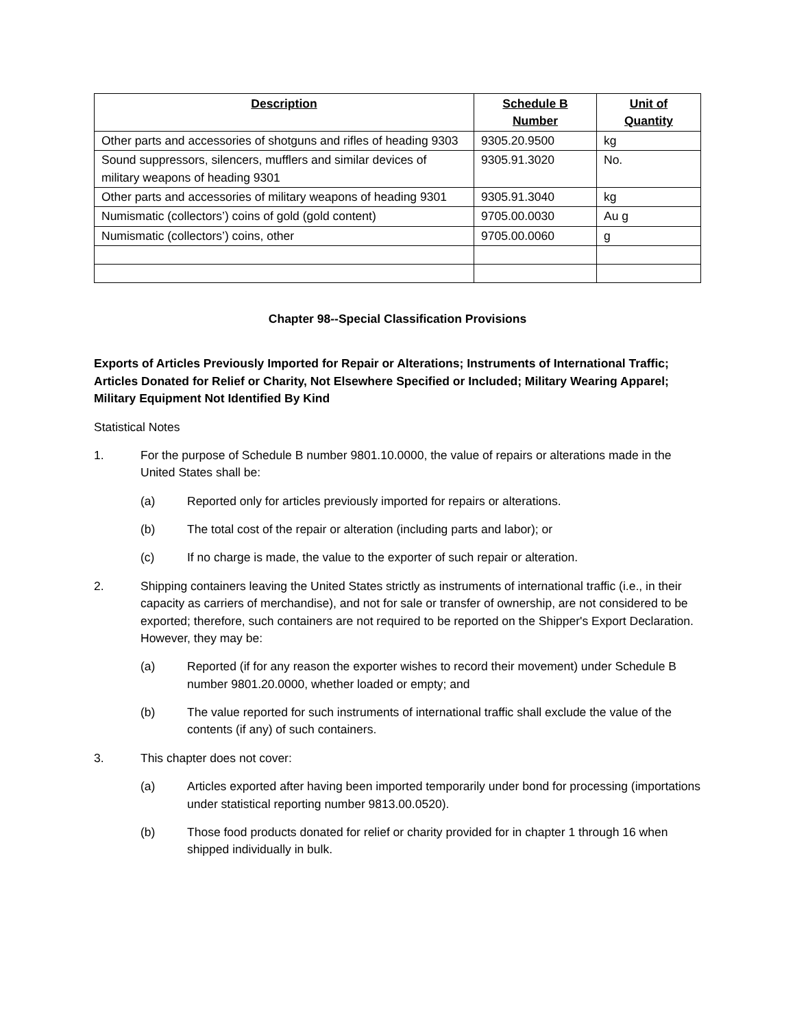| Description | Schedule B Number | Unit of Quantity |
| --- | --- | --- |
| Other parts and accessories of shotguns and rifles of heading 9303 | 9305.20.9500 | kg |
| Sound suppressors, silencers, mufflers and similar devices of military weapons of heading 9301 | 9305.91.3020 | No. |
| Other parts and accessories of military weapons of heading 9301 | 9305.91.3040 | kg |
| Numismatic (collectors’) coins of gold (gold content) | 9705.00.0030 | Au g |
| Numismatic (collectors’) coins, other | 9705.00.0060 | g |
Chapter 98--Special Classification Provisions
Exports of Articles Previously Imported for Repair or Alterations; Instruments of International Traffic; Articles Donated for Relief or Charity, Not Elsewhere Specified or Included; Military Wearing Apparel; Military Equipment Not Identified By Kind
Statistical Notes
1. For the purpose of Schedule B number 9801.10.0000, the value of repairs or alterations made in the United States shall be:
(a) Reported only for articles previously imported for repairs or alterations.
(b) The total cost of the repair or alteration (including parts and labor); or
(c) If no charge is made, the value to the exporter of such repair or alteration.
2. Shipping containers leaving the United States strictly as instruments of international traffic (i.e., in their capacity as carriers of merchandise), and not for sale or transfer of ownership, are not considered to be exported; therefore, such containers are not required to be reported on the Shipper's Export Declaration. However, they may be:
(a) Reported (if for any reason the exporter wishes to record their movement) under Schedule B number 9801.20.0000, whether loaded or empty; and
(b) The value reported for such instruments of international traffic shall exclude the value of the contents (if any) of such containers.
3. This chapter does not cover:
(a) Articles exported after having been imported temporarily under bond for processing (importations under statistical reporting number 9813.00.0520).
(b) Those food products donated for relief or charity provided for in chapter 1 through 16 when shipped individually in bulk.